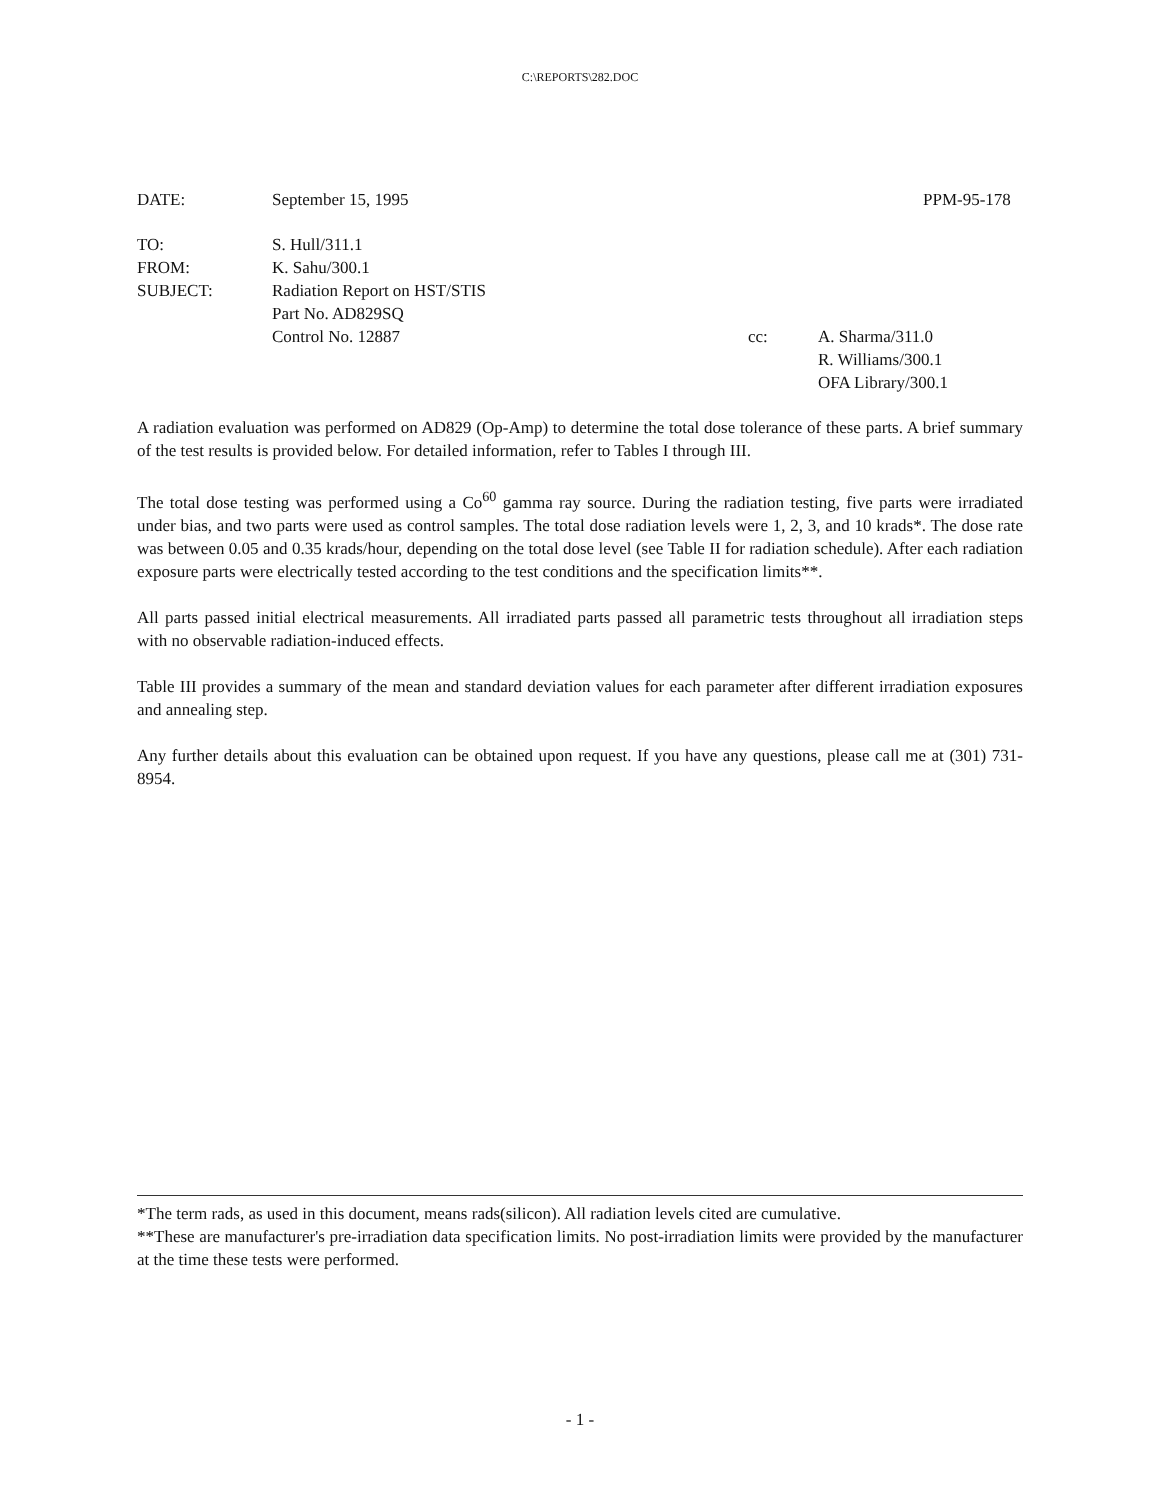C:\REPORTS\282.DOC
DATE: September 15, 1995 PPM-95-178
TO: S. Hull/311.1
FROM: K. Sahu/300.1
SUBJECT: Radiation Report on HST/STIS
Part No. AD829SQ
Control No. 12887 cc: A. Sharma/311.0
R. Williams/300.1
OFA Library/300.1
A radiation evaluation was performed on AD829 (Op-Amp) to determine the total dose tolerance of these parts. A brief summary of the test results is provided below. For detailed information, refer to Tables I through III.
The total dose testing was performed using a Co<sup>60</sup> gamma ray source. During the radiation testing, five parts were irradiated under bias, and two parts were used as control samples. The total dose radiation levels were 1, 2, 3, and 10 krads*. The dose rate was between 0.05 and 0.35 krads/hour, depending on the total dose level (see Table II for radiation schedule). After each radiation exposure parts were electrically tested according to the test conditions and the specification limits**.
All parts passed initial electrical measurements. All irradiated parts passed all parametric tests throughout all irradiation steps with no observable radiation-induced effects.
Table III provides a summary of the mean and standard deviation values for each parameter after different irradiation exposures and annealing step.
Any further details about this evaluation can be obtained upon request. If you have any questions, please call me at (301) 731-8954.
*The term rads, as used in this document, means rads(silicon). All radiation levels cited are cumulative.
**These are manufacturer's pre-irradiation data specification limits. No post-irradiation limits were provided by the manufacturer at the time these tests were performed.
- 1 -